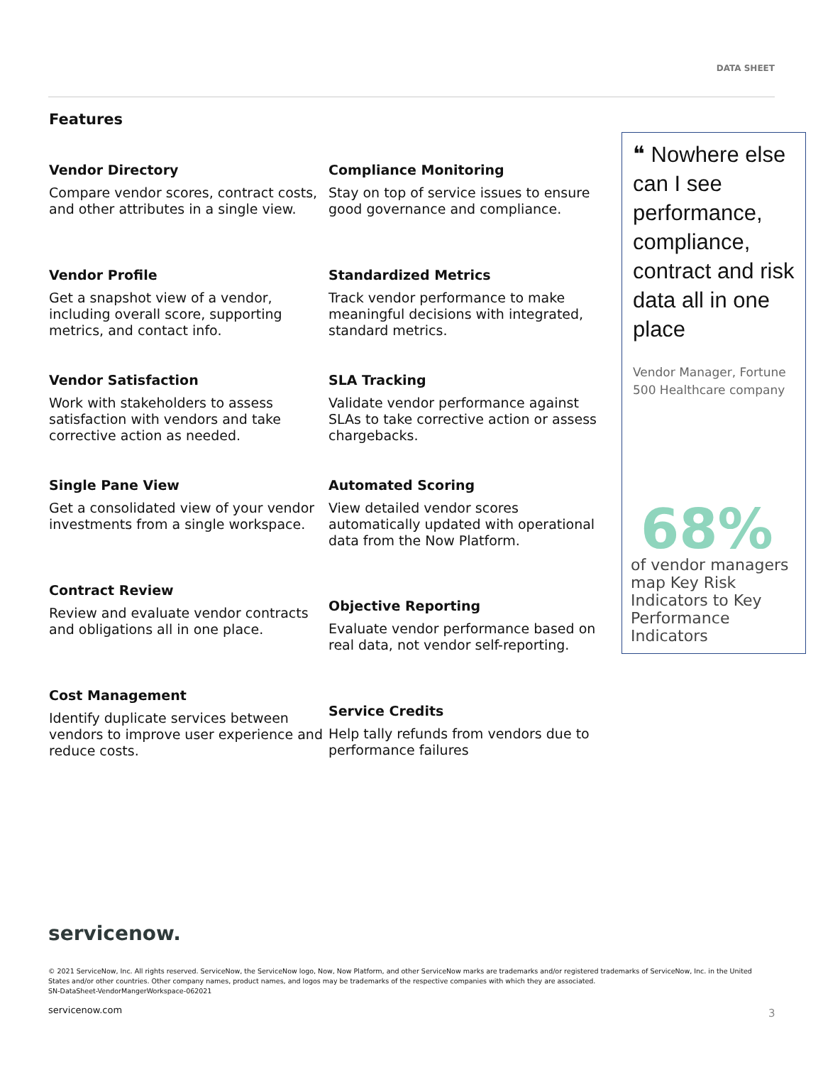DATA SHEET
Features
Vendor Directory
Compare vendor scores, contract costs, and other attributes in a single view.
Vendor Profile
Get a snapshot view of a vendor, including overall score, supporting metrics, and contact info.
Vendor Satisfaction
Work with stakeholders to assess satisfaction with vendors and take corrective action as needed.
Single Pane View
Get a consolidated view of your vendor investments from a single workspace.
Contract Review
Review and evaluate vendor contracts and obligations all in one place.
Cost Management
Identify duplicate services between vendors to improve user experience and reduce costs.
Compliance Monitoring
Stay on top of service issues to ensure good governance and compliance.
Standardized Metrics
Track vendor performance to make meaningful decisions with integrated, standard metrics.
SLA Tracking
Validate vendor performance against SLAs to take corrective action or assess chargebacks.
Automated Scoring
View detailed vendor scores automatically updated with operational data from the Now Platform.
Objective Reporting
Evaluate vendor performance based on real data, not vendor self-reporting.
Service Credits
Help tally refunds from vendors due to performance failures
❝ Nowhere else can I see performance, compliance, contract and risk data all in one place
Vendor Manager, Fortune 500 Healthcare company
68%
of vendor managers map Key Risk Indicators to Key Performance Indicators
servicenow.
© 2021 ServiceNow, Inc. All rights reserved. ServiceNow, the ServiceNow logo, Now, Now Platform, and other ServiceNow marks are trademarks and/or registered trademarks of ServiceNow, Inc. in the United States and/or other countries. Other company names, product names, and logos may be trademarks of the respective companies with which they are associated.
SN-DataSheet-VendorMangerWorkspace-062021
servicenow.com 3